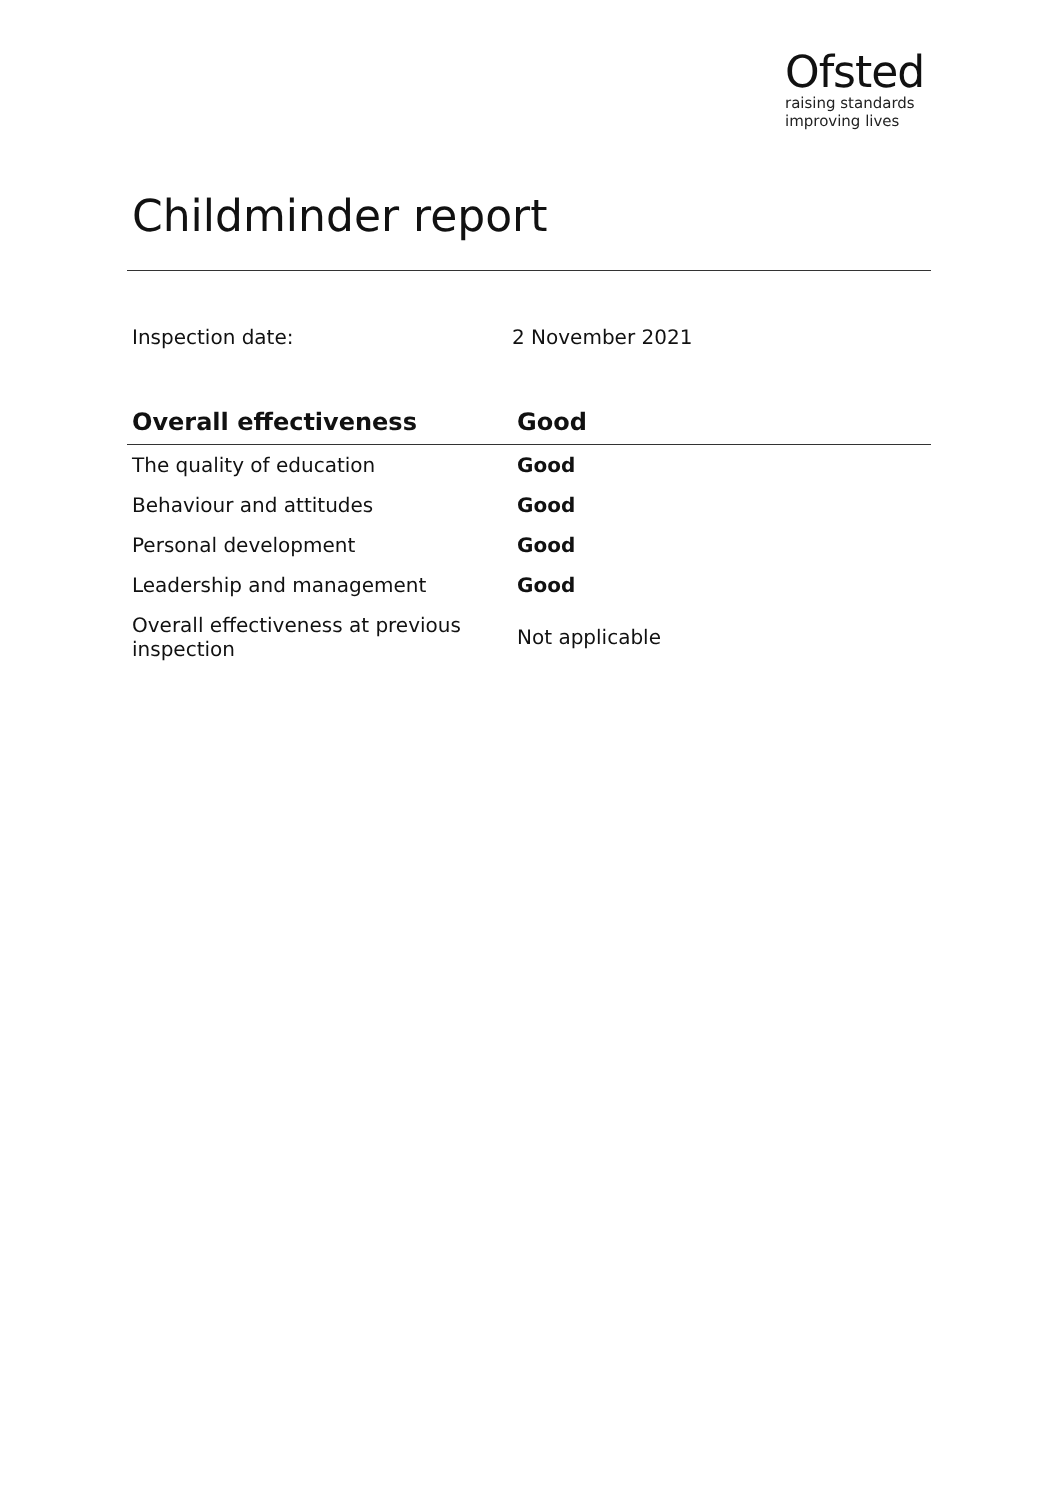Ofsted
raising standards
improving lives
Childminder report
Inspection date: 2 November 2021
| Overall effectiveness | Good |
| --- | --- |
| The quality of education | Good |
| Behaviour and attitudes | Good |
| Personal development | Good |
| Leadership and management | Good |
| Overall effectiveness at previous inspection | Not applicable |